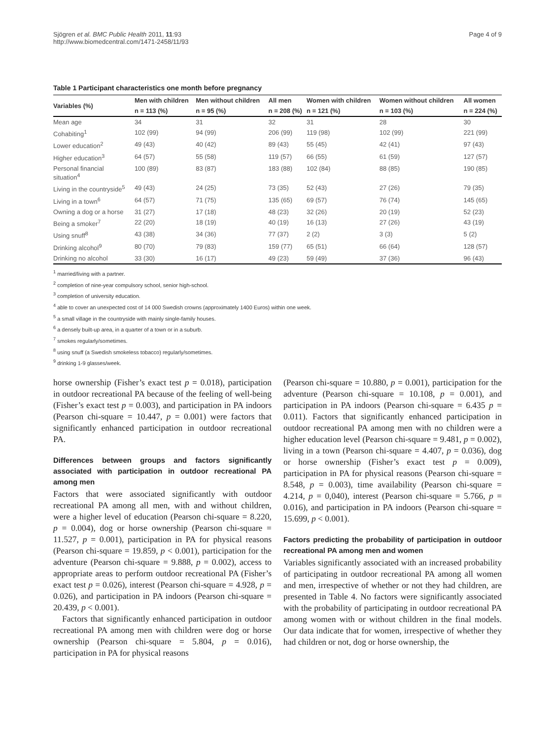Sjögren et al. BMC Public Health 2011, 11:93
http://www.biomedcentral.com/1471-2458/11/93
Page 4 of 9
Table 1 Participant characteristics one month before pregnancy
| Variables (%) | Men with children | Men without children | All men | Women with children | Women without children | All women |
| --- | --- | --- | --- | --- | --- | --- |
| | n = 113 (%) | n = 95 (%) | n = 208 (%) | n = 121 (%) | n = 103 (%) | n = 224 (%) |
| Mean age | 34 | 31 | 32 | 31 | 28 | 30 |
| Cohabiting<sup>1</sup> | 102 (99) | 94 (99) | 206 (99) | 119 (98) | 102 (99) | 221 (99) |
| Lower education<sup>2</sup> | 49 (43) | 40 (42) | 89 (43) | 55 (45) | 42 (41) | 97 (43) |
| Higher education<sup>3</sup> | 64 (57) | 55 (58) | 119 (57) | 66 (55) | 61 (59) | 127 (57) |
| Personal financial situation<sup>4</sup> | 100 (89) | 83 (87) | 183 (88) | 102 (84) | 88 (85) | 190 (85) |
| Living in the countryside<sup>5</sup> | 49 (43) | 24 (25) | 73 (35) | 52 (43) | 27 (26) | 79 (35) |
| Living in a town<sup>6</sup> | 64 (57) | 71 (75) | 135 (65) | 69 (57) | 76 (74) | 145 (65) |
| Owning a dog or a horse | 31 (27) | 17 (18) | 48 (23) | 32 (26) | 20 (19) | 52 (23) |
| Being a smoker<sup>7</sup> | 22 (20) | 18 (19) | 40 (19) | 16 (13) | 27 (26) | 43 (19) |
| Using snuff<sup>8</sup> | 43 (38) | 34 (36) | 77 (37) | 2 (2) | 3 (3) | 5 (2) |
| Drinking alcohol<sup>9</sup> | 80 (70) | 79 (83) | 159 (77) | 65 (51) | 66 (64) | 128 (57) |
| Drinking no alcohol | 33 (30) | 16 (17) | 49 (23) | 59 (49) | 37 (36) | 96 (43) |
<sup>1</sup> married/living with a partner.
<sup>2</sup> completion of nine-year compulsory school, senior high-school.
<sup>3</sup> completion of university education.
<sup>4</sup> able to cover an unexpected cost of 14 000 Swedish crowns (approximately 1400 Euros) within one week.
<sup>5</sup> a small village in the countryside with mainly single-family houses.
<sup>6</sup> a densely built-up area, in a quarter of a town or in a suburb.
<sup>7</sup> smokes regularly/sometimes.
<sup>8</sup> using snuff (a Swedish smokeless tobacco) regularly/sometimes.
<sup>9</sup> drinking 1-9 glasses/week.
horse ownership (Fisher’s exact test p = 0.018), participation in outdoor recreational PA because of the feeling of well-being (Fisher’s exact test p = 0.003), and participation in PA indoors (Pearson chi-square = 10.447, p = 0.001) were factors that significantly enhanced participation in outdoor recreational PA.
Differences between groups and factors significantly associated with participation in outdoor recreational PA among men
Factors that were associated significantly with outdoor recreational PA among all men, with and without children, were a higher level of education (Pearson chi-square = 8.220, p = 0.004), dog or horse ownership (Pearson chi-square = 11.527, p = 0.001), participation in PA for physical reasons (Pearson chi-square = 19.859, p < 0.001), participation for the adventure (Pearson chi-square = 9.888, p = 0.002), access to appropriate areas to perform outdoor recreational PA (Fisher’s exact test p = 0.026), interest (Pearson chi-square = 4.928, p = 0.026), and participation in PA indoors (Pearson chi-square = 20.439, p < 0.001).
Factors that significantly enhanced participation in outdoor recreational PA among men with children were dog or horse ownership (Pearson chi-square = 5.804, p = 0.016), participation in PA for physical reasons
(Pearson chi-square = 10.880, p = 0.001), participation for the adventure (Pearson chi-square = 10.108, p = 0.001), and participation in PA indoors (Pearson chi-square = 6.435 p = 0.011). Factors that significantly enhanced participation in outdoor recreational PA among men with no children were a higher education level (Pearson chi-square = 9.481, p = 0.002), living in a town (Pearson chi-square = 4.407, p = 0.036), dog or horse ownership (Fisher’s exact test p = 0.009), participation in PA for physical reasons (Pearson chi-square = 8.548, p = 0.003), time availability (Pearson chi-square = 4.214, p = 0,040), interest (Pearson chi-square = 5.766, p = 0.016), and participation in PA indoors (Pearson chi-square = 15.699, p < 0.001).
Factors predicting the probability of participation in outdoor recreational PA among men and women
Variables significantly associated with an increased probability of participating in outdoor recreational PA among all women and men, irrespective of whether or not they had children, are presented in Table 4. No factors were significantly associated with the probability of participating in outdoor recreational PA among women with or without children in the final models. Our data indicate that for women, irrespective of whether they had children or not, dog or horse ownership, the